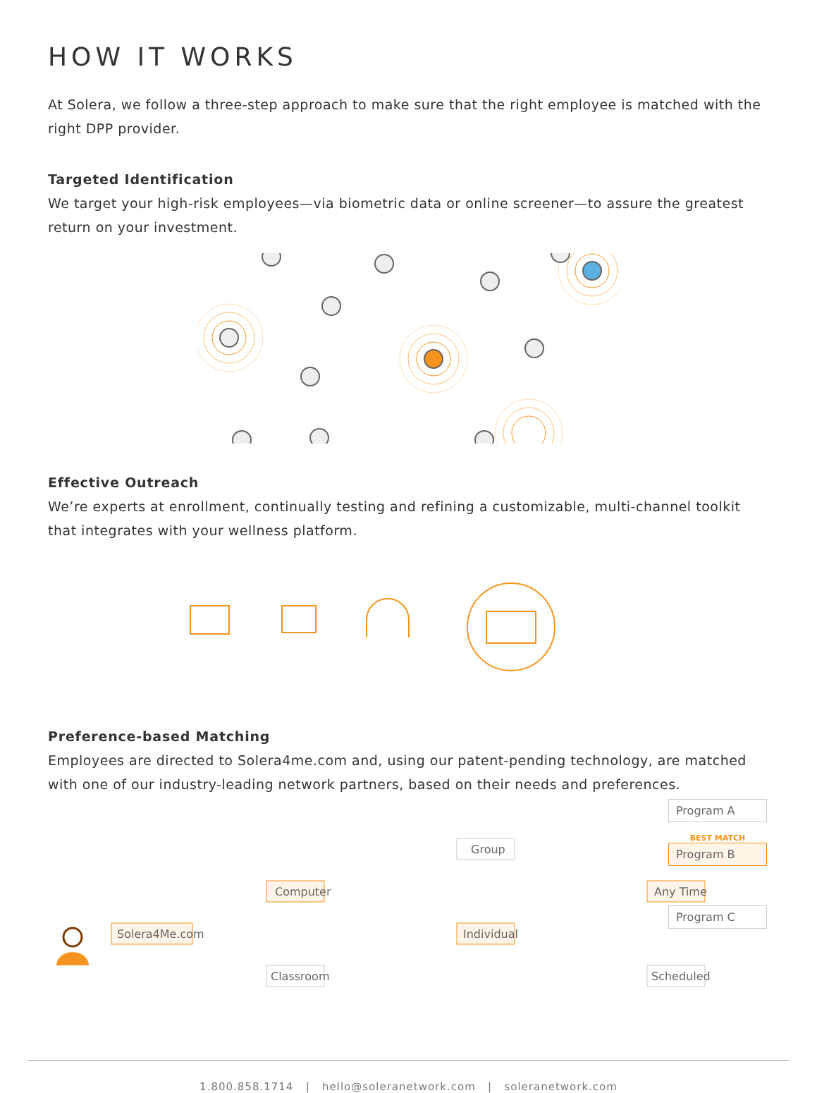HOW IT WORKS
At Solera, we follow a three-step approach to make sure that the right employee is matched with the right DPP provider.
Targeted Identification
We target your high-risk employees—via biometric data or online screener—to assure the greatest return on your investment.
Effective Outreach
We’re experts at enrollment, continually testing and refining a customizable, multi-channel toolkit that integrates with your wellness platform.
Preference-based Matching
Employees are directed to Solera4me.com and, using our patent-pending technology, are matched with one of our industry-leading network partners, based on their needs and preferences.
Solera4Me.com
Computer
Classroom
Group
Individual
Any Time
Scheduled
Program A
BEST MATCH
Program B
Program C
1.800.858.1714 | hello@soleranetwork.com | soleranetwork.com